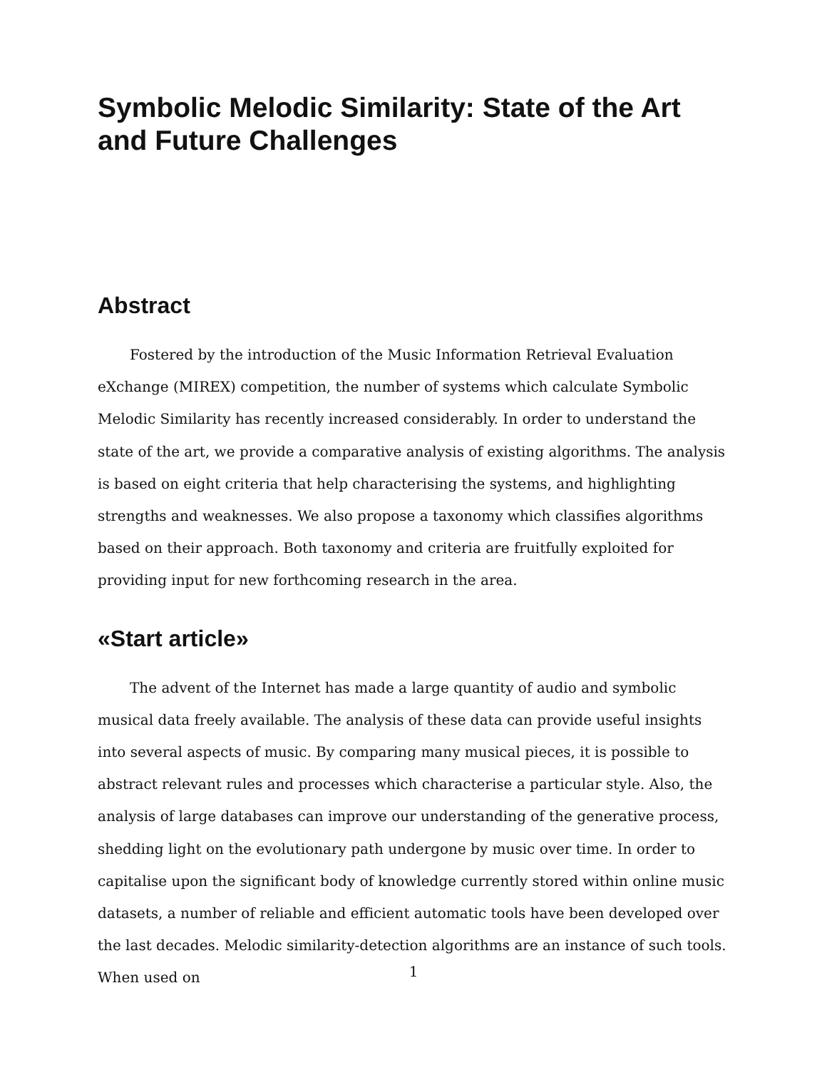Symbolic Melodic Similarity: State of the Art and Future Challenges
Abstract
Fostered by the introduction of the Music Information Retrieval Evaluation eXchange (MIREX) competition, the number of systems which calculate Symbolic Melodic Similarity has recently increased considerably. In order to understand the state of the art, we provide a comparative analysis of existing algorithms. The analysis is based on eight criteria that help characterising the systems, and highlighting strengths and weaknesses. We also propose a taxonomy which classifies algorithms based on their approach. Both taxonomy and criteria are fruitfully exploited for providing input for new forthcoming research in the area.
«Start article»
The advent of the Internet has made a large quantity of audio and symbolic musical data freely available. The analysis of these data can provide useful insights into several aspects of music. By comparing many musical pieces, it is possible to abstract relevant rules and processes which characterise a particular style. Also, the analysis of large databases can improve our understanding of the generative process, shedding light on the evolutionary path undergone by music over time. In order to capitalise upon the significant body of knowledge currently stored within online music datasets, a number of reliable and efficient automatic tools have been developed over the last decades. Melodic similarity-detection algorithms are an instance of such tools. When used on
1